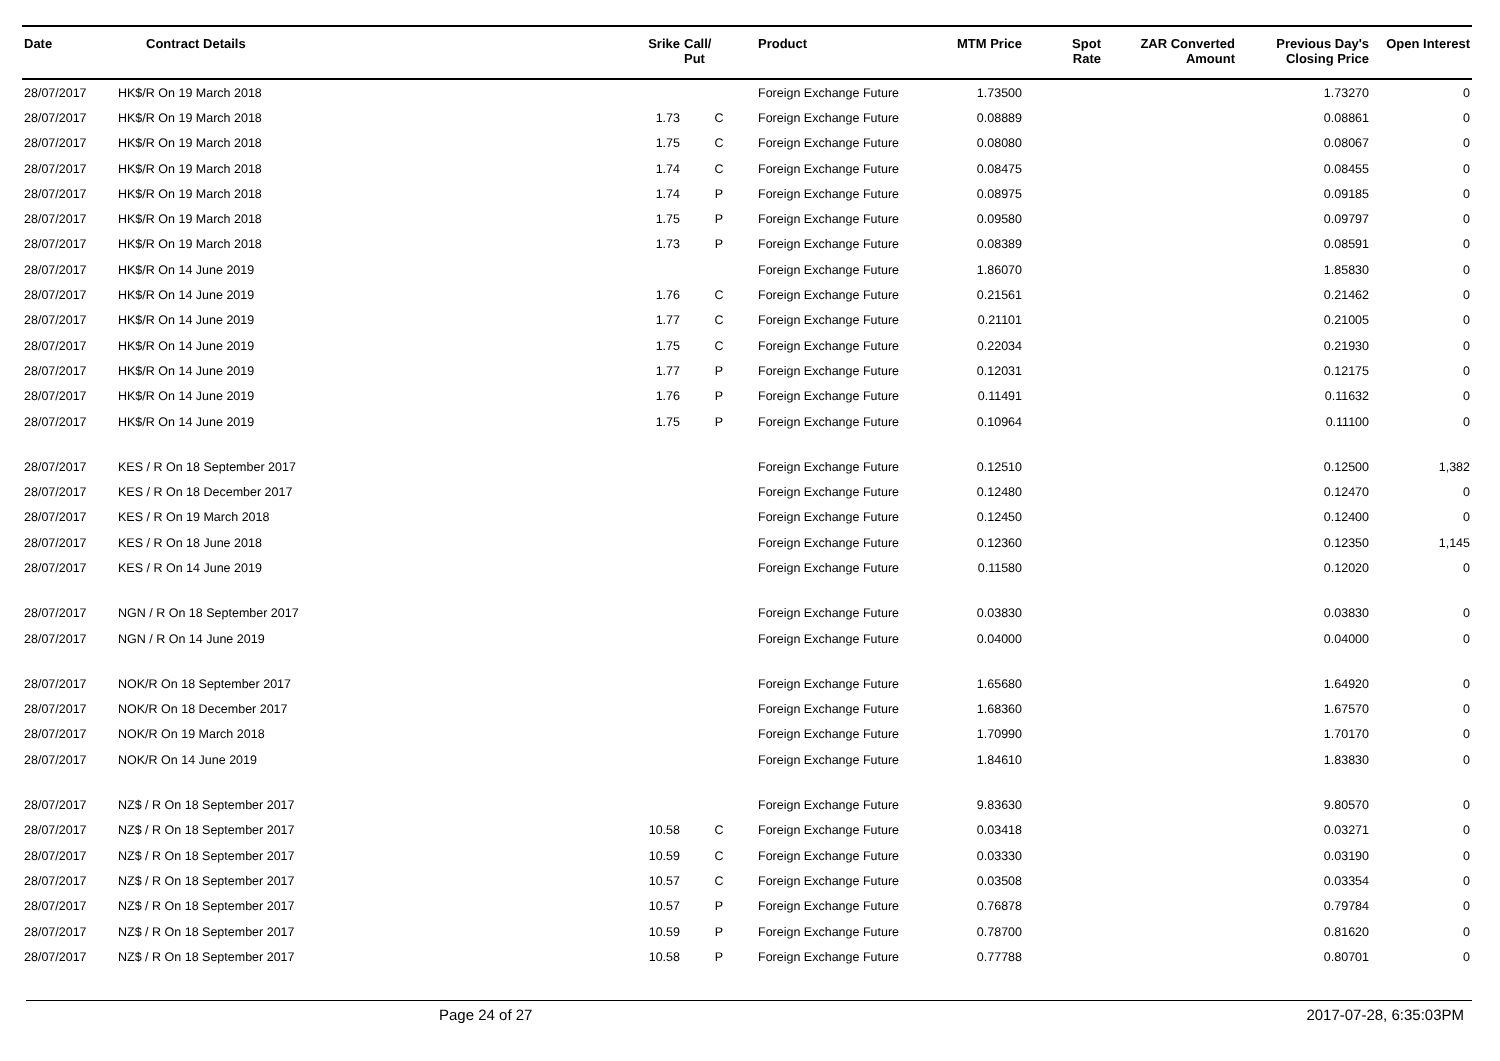| Date | Contract Details | Srike | Call/ Put | Product | MTM Price | Spot Rate | ZAR Converted Amount | Previous Day's Closing Price | Open Interest |
| --- | --- | --- | --- | --- | --- | --- | --- | --- | --- |
| 28/07/2017 | HK$/R On 19 March 2018 | | | Foreign Exchange Future | 1.73500 | | | 1.73270 | 0 |
| 28/07/2017 | HK$/R On 19 March 2018 | 1.73 | C | Foreign Exchange Future | 0.08889 | | | 0.08861 | 0 |
| 28/07/2017 | HK$/R On 19 March 2018 | 1.75 | C | Foreign Exchange Future | 0.08080 | | | 0.08067 | 0 |
| 28/07/2017 | HK$/R On 19 March 2018 | 1.74 | C | Foreign Exchange Future | 0.08475 | | | 0.08455 | 0 |
| 28/07/2017 | HK$/R On 19 March 2018 | 1.74 | P | Foreign Exchange Future | 0.08975 | | | 0.09185 | 0 |
| 28/07/2017 | HK$/R On 19 March 2018 | 1.75 | P | Foreign Exchange Future | 0.09580 | | | 0.09797 | 0 |
| 28/07/2017 | HK$/R On 19 March 2018 | 1.73 | P | Foreign Exchange Future | 0.08389 | | | 0.08591 | 0 |
| 28/07/2017 | HK$/R On 14 June 2019 | | | Foreign Exchange Future | 1.86070 | | | 1.85830 | 0 |
| 28/07/2017 | HK$/R On 14 June 2019 | 1.76 | C | Foreign Exchange Future | 0.21561 | | | 0.21462 | 0 |
| 28/07/2017 | HK$/R On 14 June 2019 | 1.77 | C | Foreign Exchange Future | 0.21101 | | | 0.21005 | 0 |
| 28/07/2017 | HK$/R On 14 June 2019 | 1.75 | C | Foreign Exchange Future | 0.22034 | | | 0.21930 | 0 |
| 28/07/2017 | HK$/R On 14 June 2019 | 1.77 | P | Foreign Exchange Future | 0.12031 | | | 0.12175 | 0 |
| 28/07/2017 | HK$/R On 14 June 2019 | 1.76 | P | Foreign Exchange Future | 0.11491 | | | 0.11632 | 0 |
| 28/07/2017 | HK$/R On 14 June 2019 | 1.75 | P | Foreign Exchange Future | 0.10964 | | | 0.11100 | 0 |
| 28/07/2017 | KES / R On 18 September 2017 | | | Foreign Exchange Future | 0.12510 | | | 0.12500 | 1,382 |
| 28/07/2017 | KES / R On 18 December 2017 | | | Foreign Exchange Future | 0.12480 | | | 0.12470 | 0 |
| 28/07/2017 | KES / R On 19 March 2018 | | | Foreign Exchange Future | 0.12450 | | | 0.12400 | 0 |
| 28/07/2017 | KES / R On 18 June 2018 | | | Foreign Exchange Future | 0.12360 | | | 0.12350 | 1,145 |
| 28/07/2017 | KES / R On 14 June 2019 | | | Foreign Exchange Future | 0.11580 | | | 0.12020 | 0 |
| 28/07/2017 | NGN / R On 18 September 2017 | | | Foreign Exchange Future | 0.03830 | | | 0.03830 | 0 |
| 28/07/2017 | NGN / R On 14 June 2019 | | | Foreign Exchange Future | 0.04000 | | | 0.04000 | 0 |
| 28/07/2017 | NOK/R On 18 September 2017 | | | Foreign Exchange Future | 1.65680 | | | 1.64920 | 0 |
| 28/07/2017 | NOK/R On 18 December 2017 | | | Foreign Exchange Future | 1.68360 | | | 1.67570 | 0 |
| 28/07/2017 | NOK/R On 19 March 2018 | | | Foreign Exchange Future | 1.70990 | | | 1.70170 | 0 |
| 28/07/2017 | NOK/R On 14 June 2019 | | | Foreign Exchange Future | 1.84610 | | | 1.83830 | 0 |
| 28/07/2017 | NZ$ / R On 18 September 2017 | | | Foreign Exchange Future | 9.83630 | | | 9.80570 | 0 |
| 28/07/2017 | NZ$ / R On 18 September 2017 | 10.58 | C | Foreign Exchange Future | 0.03418 | | | 0.03271 | 0 |
| 28/07/2017 | NZ$ / R On 18 September 2017 | 10.59 | C | Foreign Exchange Future | 0.03330 | | | 0.03190 | 0 |
| 28/07/2017 | NZ$ / R On 18 September 2017 | 10.57 | C | Foreign Exchange Future | 0.03508 | | | 0.03354 | 0 |
| 28/07/2017 | NZ$ / R On 18 September 2017 | 10.57 | P | Foreign Exchange Future | 0.76878 | | | 0.79784 | 0 |
| 28/07/2017 | NZ$ / R On 18 September 2017 | 10.59 | P | Foreign Exchange Future | 0.78700 | | | 0.81620 | 0 |
| 28/07/2017 | NZ$ / R On 18 September 2017 | 10.58 | P | Foreign Exchange Future | 0.77788 | | | 0.80701 | 0 |
Page 24 of 27 2017-07-28, 6:35:03PM